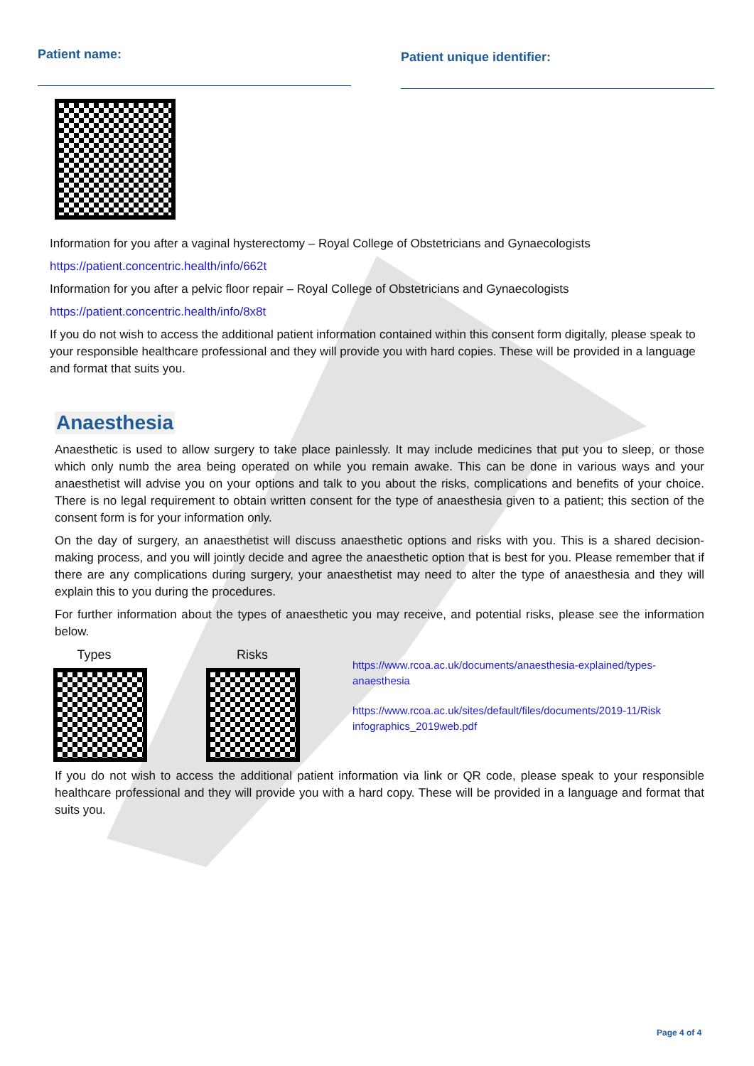Patient name:
Patient unique identifier:
Information for you after a vaginal hysterectomy – Royal College of Obstetricians and Gynaecologists
https://patient.concentric.health/info/662t
Information for you after a pelvic floor repair – Royal College of Obstetricians and Gynaecologists
https://patient.concentric.health/info/8x8t
If you do not wish to access the additional patient information contained within this consent form digitally, please speak to your responsible healthcare professional and they will provide you with hard copies. These will be provided in a language and format that suits you.
Anaesthesia
Anaesthetic is used to allow surgery to take place painlessly. It may include medicines that put you to sleep, or those which only numb the area being operated on while you remain awake. This can be done in various ways and your anaesthetist will advise you on your options and talk to you about the risks, complications and benefits of your choice. There is no legal requirement to obtain written consent for the type of anaesthesia given to a patient; this section of the consent form is for your information only.
On the day of surgery, an anaesthetist will discuss anaesthetic options and risks with you. This is a shared decision-making process, and you will jointly decide and agree the anaesthetic option that is best for you. Please remember that if there are any complications during surgery, your anaesthetist may need to alter the type of anaesthesia and they will explain this to you during the procedures.
For further information about the types of anaesthetic you may receive, and potential risks, please see the information below.
Types Risks
https://www.rcoa.ac.uk/documents/anaesthesia-explained/types-anaesthesia
https://www.rcoa.ac.uk/sites/default/files/documents/2019-11/Risk infographics_2019web.pdf
If you do not wish to access the additional patient information via link or QR code, please speak to your responsible healthcare professional and they will provide you with a hard copy. These will be provided in a language and format that suits you.
Page 4 of 4